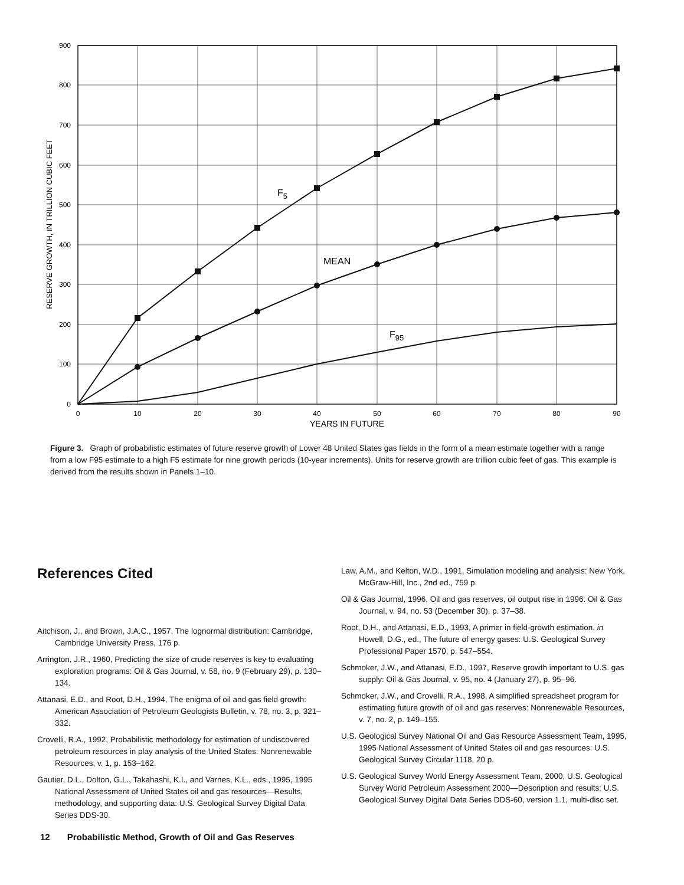F5
MEAN
F95
900
800
700
600
500
400
300
200
100
0
0
10
20
30
40
50
60
70
80
90
YEARS IN FUTURE
RESERVE GROWTH, IN TRILLION CUBIC FEET
Figure 3. Graph of probabilistic estimates of future reserve growth of Lower 48 United States gas fields in the form of a mean estimate together with a range from a low F95 estimate to a high F5 estimate for nine growth periods (10-year increments). Units for reserve growth are trillion cubic feet of gas. This example is derived from the results shown in Panels 1–10.
References Cited
Aitchison, J., and Brown, J.A.C., 1957, The lognormal distribution: Cambridge, Cambridge University Press, 176 p.
Arrington, J.R., 1960, Predicting the size of crude reserves is key to evaluating exploration programs: Oil & Gas Journal, v. 58, no. 9 (February 29), p. 130–134.
Attanasi, E.D., and Root, D.H., 1994, The enigma of oil and gas field growth: American Association of Petroleum Geologists Bulletin, v. 78, no. 3, p. 321–332.
Crovelli, R.A., 1992, Probabilistic methodology for estimation of undiscovered petroleum resources in play analysis of the United States: Nonrenewable Resources, v. 1, p. 153–162.
Gautier, D.L., Dolton, G.L., Takahashi, K.I., and Varnes, K.L., eds., 1995, 1995 National Assessment of United States oil and gas resources—Results, methodology, and supporting data: U.S. Geological Survey Digital Data Series DDS-30.
Law, A.M., and Kelton, W.D., 1991, Simulation modeling and analysis: New York, McGraw-Hill, Inc., 2nd ed., 759 p.
Oil & Gas Journal, 1996, Oil and gas reserves, oil output rise in 1996: Oil & Gas Journal, v. 94, no. 53 (December 30), p. 37–38.
Root, D.H., and Attanasi, E.D., 1993, A primer in field-growth estimation, in Howell, D.G., ed., The future of energy gases: U.S. Geological Survey Professional Paper 1570, p. 547–554.
Schmoker, J.W., and Attanasi, E.D., 1997, Reserve growth important to U.S. gas supply: Oil & Gas Journal, v. 95, no. 4 (January 27), p. 95–96.
Schmoker, J.W., and Crovelli, R.A., 1998, A simplified spreadsheet program for estimating future growth of oil and gas reserves: Nonrenewable Resources, v. 7, no. 2, p. 149–155.
U.S. Geological Survey National Oil and Gas Resource Assessment Team, 1995, 1995 National Assessment of United States oil and gas resources: U.S. Geological Survey Circular 1118, 20 p.
U.S. Geological Survey World Energy Assessment Team, 2000, U.S. Geological Survey World Petroleum Assessment 2000—Description and results: U.S. Geological Survey Digital Data Series DDS-60, version 1.1, multi-disc set.
12 Probabilistic Method, Growth of Oil and Gas Reserves